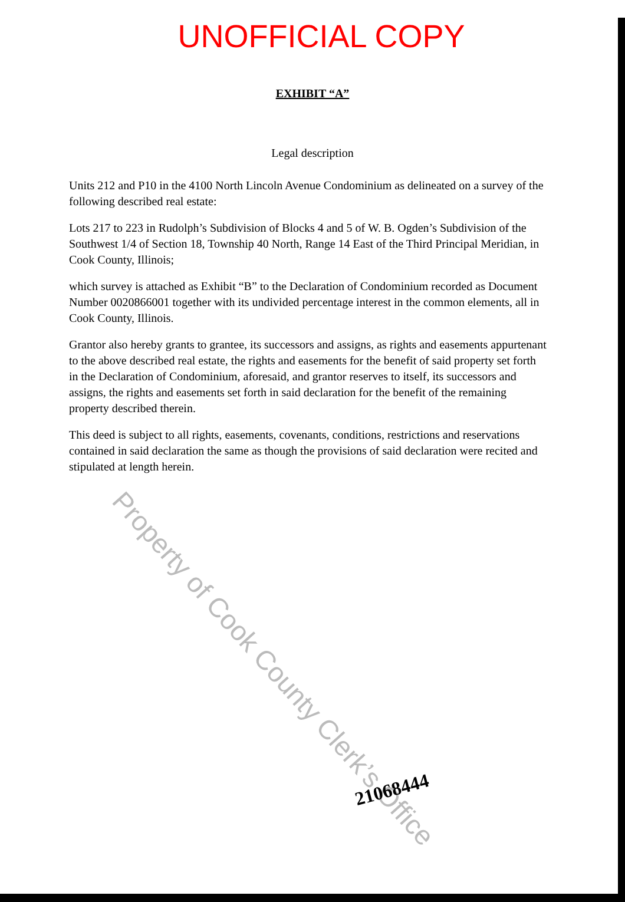UNOFFICIAL COPY
EXHIBIT “A”
Legal description
Units 212 and P10 in the 4100 North Lincoln Avenue Condominium as delineated on a survey of the following described real estate:
Lots 217 to 223 in Rudolph’s Subdivision of Blocks 4 and 5 of W. B. Ogden’s Subdivision of the Southwest 1/4 of Section 18, Township 40 North, Range 14 East of the Third Principal Meridian, in Cook County, Illinois;
which survey is attached as Exhibit “B” to the Declaration of Condominium recorded as Document Number 0020866001 together with its undivided percentage interest in the common elements, all in Cook County, Illinois.
Grantor also hereby grants to grantee, its successors and assigns, as rights and easements appurtenant to the above described real estate, the rights and easements for the benefit of said property set forth in the Declaration of Condominium, aforesaid, and grantor reserves to itself, its successors and assigns, the rights and easements set forth in said declaration for the benefit of the remaining property described therein.
This deed is subject to all rights, easements, covenants, conditions, restrictions and reservations contained in said declaration the same as though the provisions of said declaration were recited and stipulated at length herein.
Property of Cook County Clerk’s Office
21068444